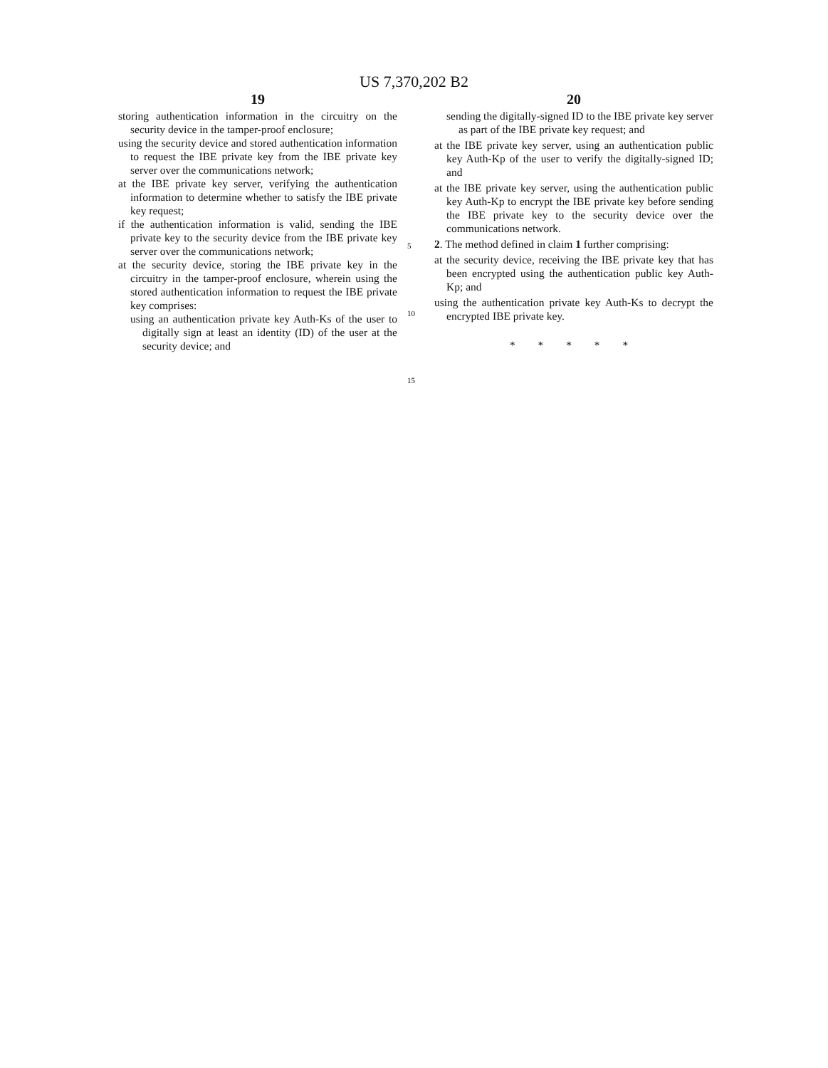US 7,370,202 B2
19
storing authentication information in the circuitry on the security device in the tamper-proof enclosure;
using the security device and stored authentication information to request the IBE private key from the IBE private key server over the communications network;
at the IBE private key server, verifying the authentication information to determine whether to satisfy the IBE private key request;
if the authentication information is valid, sending the IBE private key to the security device from the IBE private key server over the communications network;
at the security device, storing the IBE private key in the circuitry in the tamper-proof enclosure, wherein using the stored authentication information to request the IBE private key comprises:
using an authentication private key Auth-Ks of the user to digitally sign at least an identity (ID) of the user at the security device; and
5
10
15
20
sending the digitally-signed ID to the IBE private key server as part of the IBE private key request; and
at the IBE private key server, using an authentication public key Auth-Kp of the user to verify the digitally-signed ID; and
at the IBE private key server, using the authentication public key Auth-Kp to encrypt the IBE private key before sending the IBE private key to the security device over the communications network.
2. The method defined in claim 1 further comprising:
at the security device, receiving the IBE private key that has been encrypted using the authentication public key Auth-Kp; and
using the authentication private key Auth-Ks to decrypt the encrypted IBE private key.
* * * * *